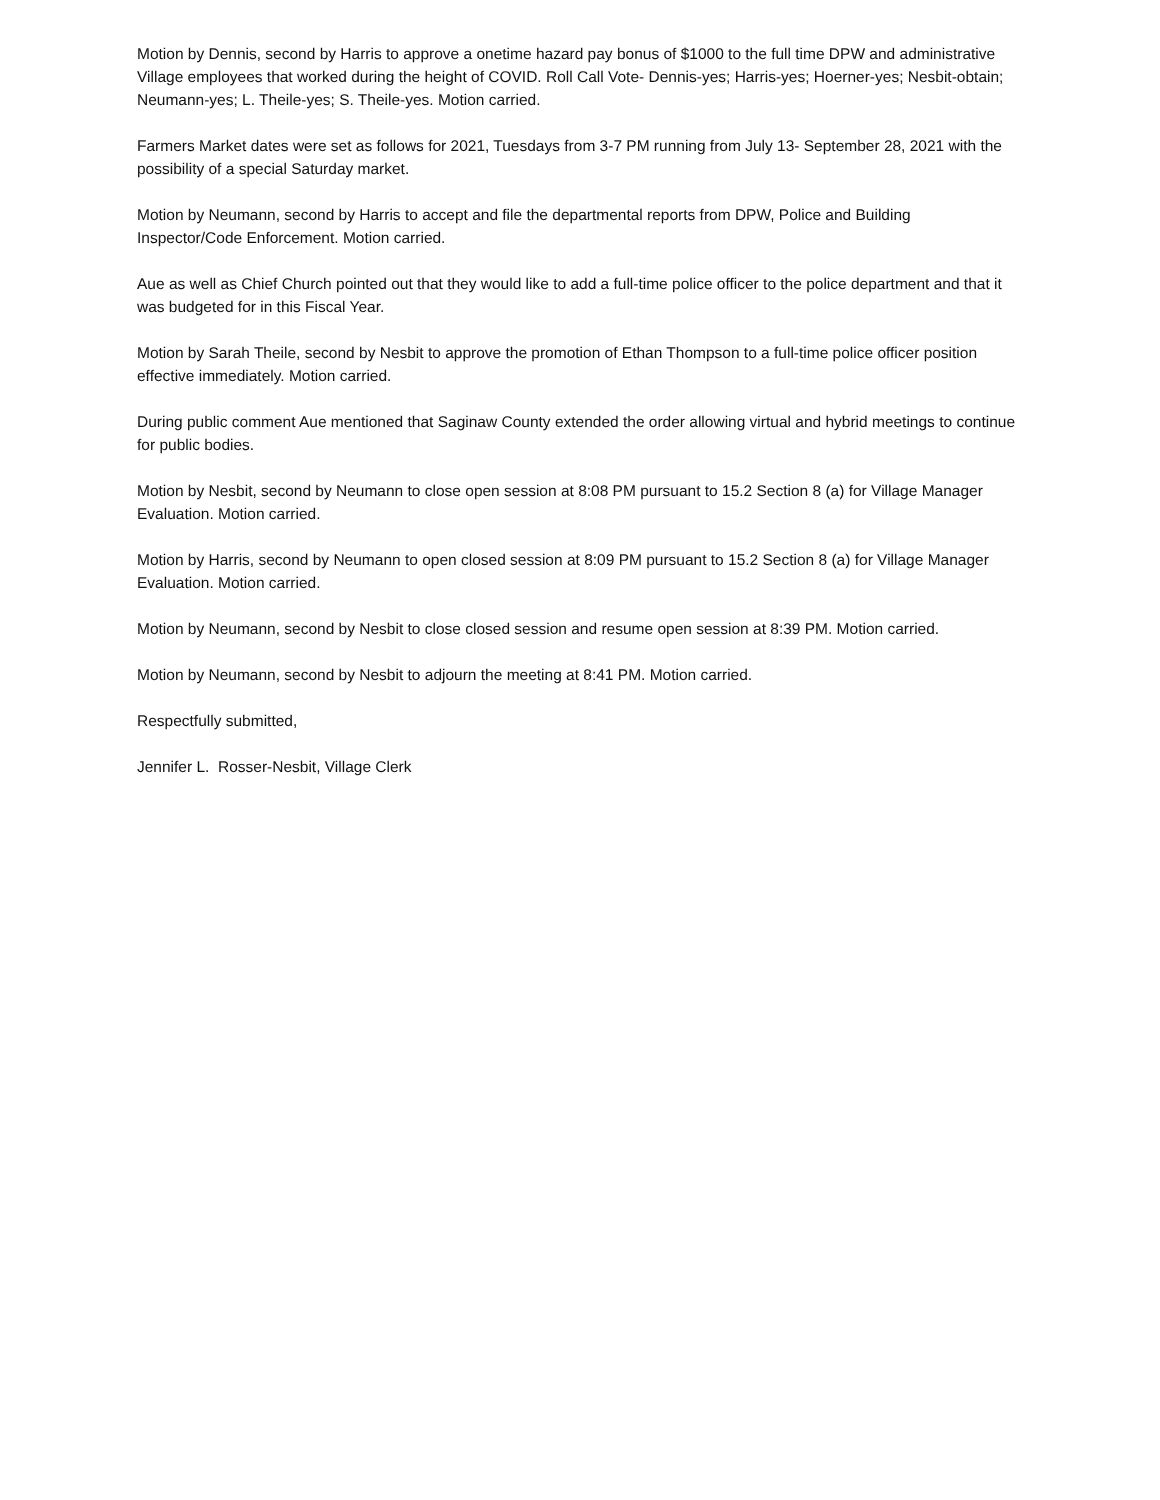Motion by Dennis, second by Harris to approve a onetime hazard pay bonus of $1000 to the full time DPW and administrative Village employees that worked during the height of COVID. Roll Call Vote- Dennis-yes; Harris-yes; Hoerner-yes; Nesbit-obtain; Neumann-yes; L. Theile-yes; S. Theile-yes. Motion carried.
Farmers Market dates were set as follows for 2021, Tuesdays from 3-7 PM running from July 13- September 28, 2021 with the possibility of a special Saturday market.
Motion by Neumann, second by Harris to accept and file the departmental reports from DPW, Police and Building Inspector/Code Enforcement. Motion carried.
Aue as well as Chief Church pointed out that they would like to add a full-time police officer to the police department and that it was budgeted for in this Fiscal Year.
Motion by Sarah Theile, second by Nesbit to approve the promotion of Ethan Thompson to a full-time police officer position effective immediately. Motion carried.
During public comment Aue mentioned that Saginaw County extended the order allowing virtual and hybrid meetings to continue for public bodies.
Motion by Nesbit, second by Neumann to close open session at 8:08 PM pursuant to 15.2 Section 8 (a) for Village Manager Evaluation. Motion carried.
Motion by Harris, second by Neumann to open closed session at 8:09 PM pursuant to 15.2 Section 8 (a) for Village Manager Evaluation. Motion carried.
Motion by Neumann, second by Nesbit to close closed session and resume open session at 8:39 PM. Motion carried.
Motion by Neumann, second by Nesbit to adjourn the meeting at 8:41 PM. Motion carried.
Respectfully submitted,
Jennifer L. Rosser-Nesbit, Village Clerk